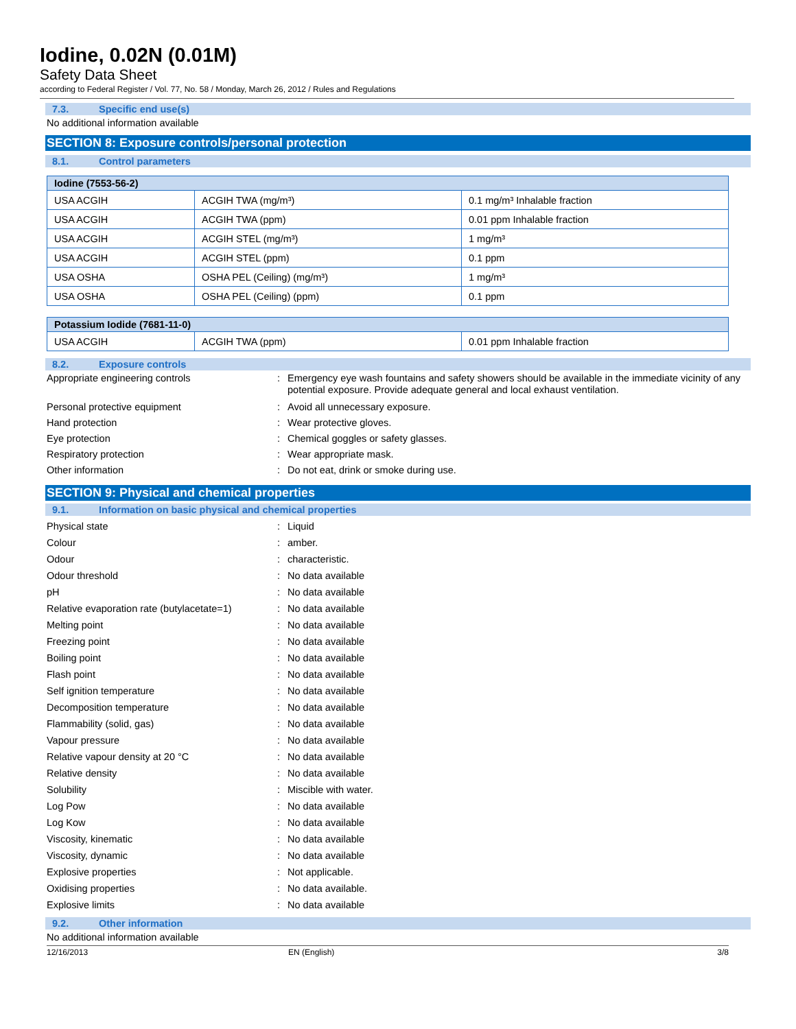Iodine, 0.02N (0.01M)
Safety Data Sheet
according to Federal Register / Vol. 77, No. 58 / Monday, March 26, 2012 / Rules and Regulations
7.3. Specific end use(s)
No additional information available
SECTION 8: Exposure controls/personal protection
8.1. Control parameters
| Iodine (7553-56-2) | | |
| --- | --- | --- |
| USA ACGIH | ACGIH TWA (mg/m³) | 0.1 mg/m³ Inhalable fraction |
| USA ACGIH | ACGIH TWA (ppm) | 0.01 ppm Inhalable fraction |
| USA ACGIH | ACGIH STEL (mg/m³) | 1 mg/m³ |
| USA ACGIH | ACGIH STEL (ppm) | 0.1 ppm |
| USA OSHA | OSHA PEL (Ceiling) (mg/m³) | 1 mg/m³ |
| USA OSHA | OSHA PEL (Ceiling) (ppm) | 0.1 ppm |
| Potassium Iodide (7681-11-0) | | |
| --- | --- | --- |
| USA ACGIH | ACGIH TWA (ppm) | 0.01 ppm Inhalable fraction |
8.2. Exposure controls
Appropriate engineering controls : Emergency eye wash fountains and safety showers should be available in the immediate vicinity of any potential exposure. Provide adequate general and local exhaust ventilation.
Personal protective equipment : Avoid all unnecessary exposure.
Hand protection : Wear protective gloves.
Eye protection : Chemical goggles or safety glasses.
Respiratory protection : Wear appropriate mask.
Other information : Do not eat, drink or smoke during use.
SECTION 9: Physical and chemical properties
9.1. Information on basic physical and chemical properties
Physical state : Liquid
Colour : amber.
Odour : characteristic.
Odour threshold : No data available
pH : No data available
Relative evaporation rate (butylacetate=1)
: No data available
Melting point : No data available
Freezing point : No data available
Boiling point : No data available
Flash point : No data available
Self ignition temperature : No data available
Decomposition temperature : No data available
Flammability (solid, gas) : No data available
Vapour pressure : No data available
Relative vapour density at 20 °C : No data available
Relative density : No data available
Solubility : Miscible with water.
Log Pow : No data available
Log Kow : No data available
Viscosity, kinematic : No data available
Viscosity, dynamic : No data available
Explosive properties : Not applicable.
Oxidising properties : No data available.
Explosive limits : No data available
9.2. Other information
No additional information available
12/16/2013 EN (English) 3/8